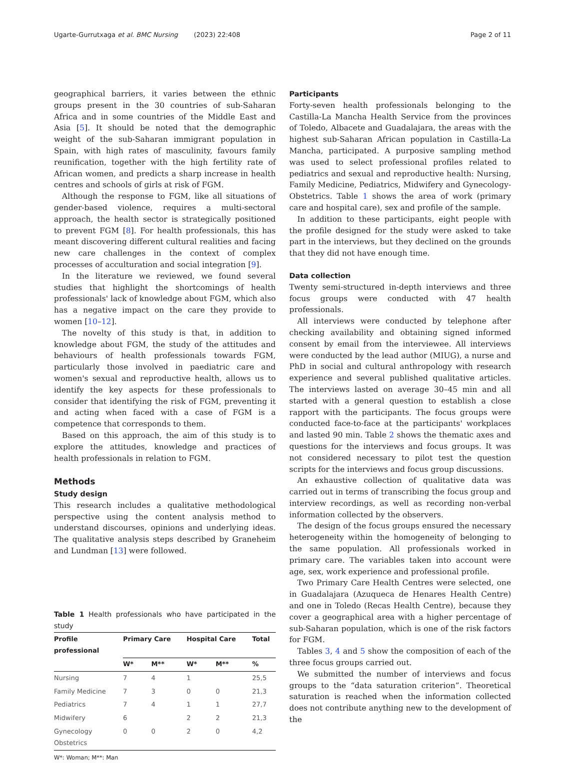Ugarte-Gurrutxaga et al. BMC Nursing (2023) 22:408 Page 2 of 11
geographical barriers, it varies between the ethnic groups present in the 30 countries of sub-Saharan Africa and in some countries of the Middle East and Asia [5]. It should be noted that the demographic weight of the sub-Saharan immigrant population in Spain, with high rates of masculinity, favours family reunification, together with the high fertility rate of African women, and predicts a sharp increase in health centres and schools of girls at risk of FGM.
Although the response to FGM, like all situations of gender-based violence, requires a multi-sectoral approach, the health sector is strategically positioned to prevent FGM [8]. For health professionals, this has meant discovering different cultural realities and facing new care challenges in the context of complex processes of acculturation and social integration [9].
In the literature we reviewed, we found several studies that highlight the shortcomings of health professionals' lack of knowledge about FGM, which also has a negative impact on the care they provide to women [10–12].
The novelty of this study is that, in addition to knowledge about FGM, the study of the attitudes and behaviours of health professionals towards FGM, particularly those involved in paediatric care and women's sexual and reproductive health, allows us to identify the key aspects for these professionals to consider that identifying the risk of FGM, preventing it and acting when faced with a case of FGM is a competence that corresponds to them.
Based on this approach, the aim of this study is to explore the attitudes, knowledge and practices of health professionals in relation to FGM.
Methods
Study design
This research includes a qualitative methodological perspective using the content analysis method to understand discourses, opinions and underlying ideas. The qualitative analysis steps described by Graneheim and Lundman [13] were followed.
Table 1 Health professionals who have participated in the study
| Profile professional | Primary Care | | Hospital Care | | Total |
| --- | --- | --- | --- | --- | --- |
| | W* | M** | W* | M** | % |
| Nursing | 7 | 4 | 1 | | 25,5 |
| Family Medicine | 7 | 3 | 0 | 0 | 21,3 |
| Pediatrics | 7 | 4 | 1 | 1 | 27,7 |
| Midwifery | 6 | | 2 | 2 | 21,3 |
| Gynecology Obstetrics | 0 | 0 | 2 | 0 | 4,2 |
W*: Woman; M**: Man
Participants
Forty-seven health professionals belonging to the Castilla-La Mancha Health Service from the provinces of Toledo, Albacete and Guadalajara, the areas with the highest sub-Saharan African population in Castilla-La Mancha, participated. A purposive sampling method was used to select professional profiles related to pediatrics and sexual and reproductive health: Nursing, Family Medicine, Pediatrics, Midwifery and Gynecology-Obstetrics. Table 1 shows the area of work (primary care and hospital care), sex and profile of the sample.
In addition to these participants, eight people with the profile designed for the study were asked to take part in the interviews, but they declined on the grounds that they did not have enough time.
Data collection
Twenty semi-structured in-depth interviews and three focus groups were conducted with 47 health professionals.
All interviews were conducted by telephone after checking availability and obtaining signed informed consent by email from the interviewee. All interviews were conducted by the lead author (MIUG), a nurse and PhD in social and cultural anthropology with research experience and several published qualitative articles. The interviews lasted on average 30–45 min and all started with a general question to establish a close rapport with the participants. The focus groups were conducted face-to-face at the participants' workplaces and lasted 90 min. Table 2 shows the thematic axes and questions for the interviews and focus groups. It was not considered necessary to pilot test the question scripts for the interviews and focus group discussions.
An exhaustive collection of qualitative data was carried out in terms of transcribing the focus group and interview recordings, as well as recording non-verbal information collected by the observers.
The design of the focus groups ensured the necessary heterogeneity within the homogeneity of belonging to the same population. All professionals worked in primary care. The variables taken into account were age, sex, work experience and professional profile.
Two Primary Care Health Centres were selected, one in Guadalajara (Azuqueca de Henares Health Centre) and one in Toledo (Recas Health Centre), because they cover a geographical area with a higher percentage of sub-Saharan population, which is one of the risk factors for FGM.
Tables 3, 4 and 5 show the composition of each of the three focus groups carried out.
We submitted the number of interviews and focus groups to the “data saturation criterion”. Theoretical saturation is reached when the information collected does not contribute anything new to the development of the